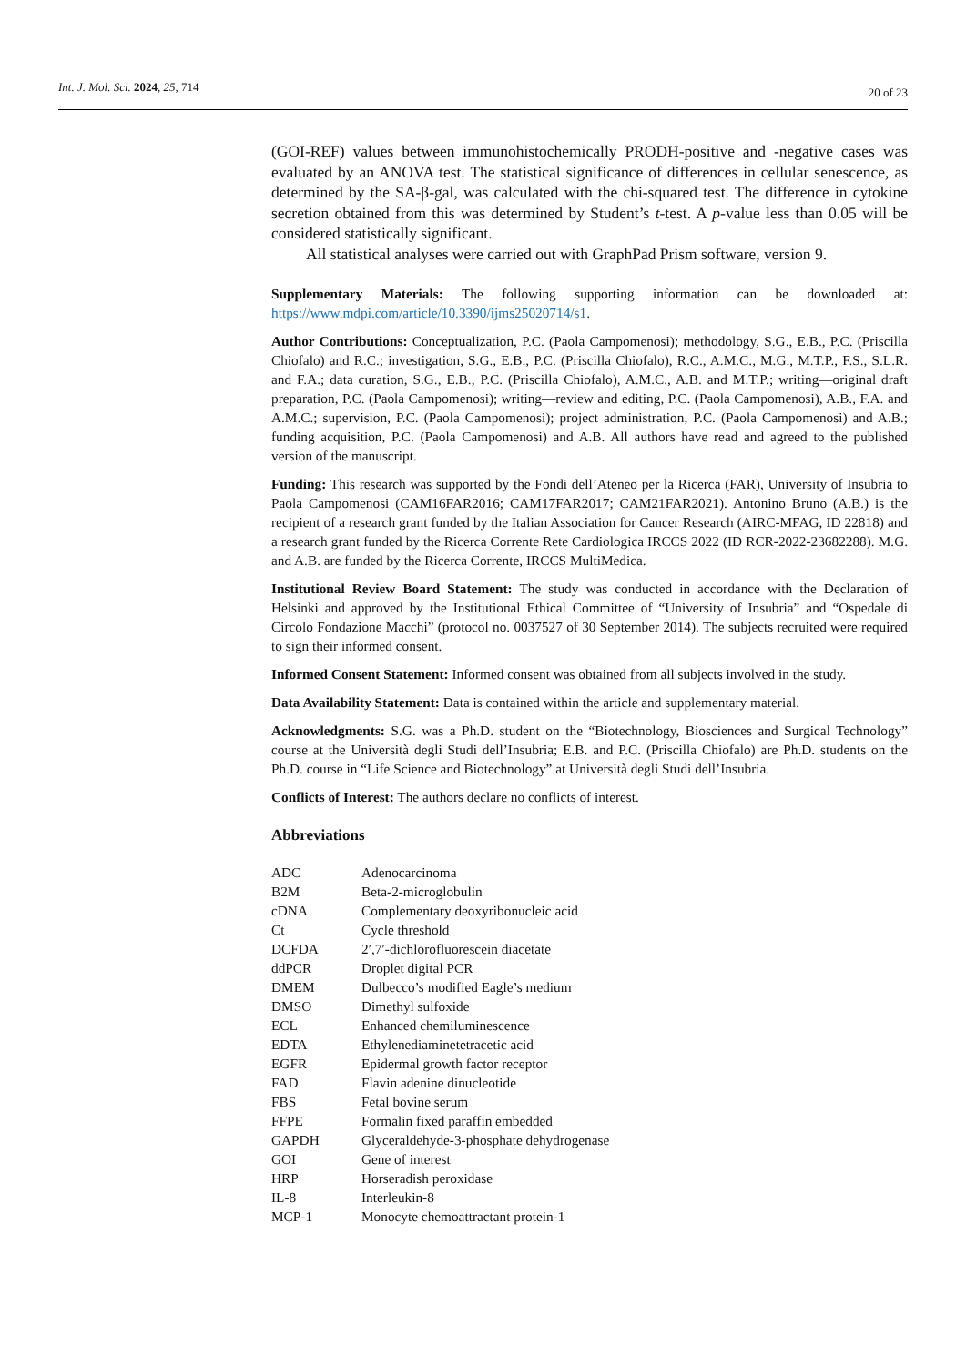Int. J. Mol. Sci. 2024, 25, 714
20 of 23
(GOI-REF) values between immunohistochemically PRODH-positive and -negative cases was evaluated by an ANOVA test. The statistical significance of differences in cellular senescence, as determined by the SA-β-gal, was calculated with the chi-squared test. The difference in cytokine secretion obtained from this was determined by Student’s t-test. A p-value less than 0.05 will be considered statistically significant.
All statistical analyses were carried out with GraphPad Prism software, version 9.
Supplementary Materials: The following supporting information can be downloaded at: https://www.mdpi.com/article/10.3390/ijms25020714/s1.
Author Contributions: Conceptualization, P.C. (Paola Campomenosi); methodology, S.G., E.B., P.C. (Priscilla Chiofalo) and R.C.; investigation, S.G., E.B., P.C. (Priscilla Chiofalo), R.C., A.M.C., M.G., M.T.P., F.S., S.L.R. and F.A.; data curation, S.G., E.B., P.C. (Priscilla Chiofalo), A.M.C., A.B. and M.T.P.; writing—original draft preparation, P.C. (Paola Campomenosi); writing—review and editing, P.C. (Paola Campomenosi), A.B., F.A. and A.M.C.; supervision, P.C. (Paola Campomenosi); project administration, P.C. (Paola Campomenosi) and A.B.; funding acquisition, P.C. (Paola Campomenosi) and A.B. All authors have read and agreed to the published version of the manuscript.
Funding: This research was supported by the Fondi dell’Ateneo per la Ricerca (FAR), University of Insubria to Paola Campomenosi (CAM16FAR2016; CAM17FAR2017; CAM21FAR2021). Antonino Bruno (A.B.) is the recipient of a research grant funded by the Italian Association for Cancer Research (AIRC-MFAG, ID 22818) and a research grant funded by the Ricerca Corrente Rete Cardiologica IRCCS 2022 (ID RCR-2022-23682288). M.G. and A.B. are funded by the Ricerca Corrente, IRCCS MultiMedica.
Institutional Review Board Statement: The study was conducted in accordance with the Declaration of Helsinki and approved by the Institutional Ethical Committee of “University of Insubria” and “Ospedale di Circolo Fondazione Macchi” (protocol no. 0037527 of 30 September 2014). The subjects recruited were required to sign their informed consent.
Informed Consent Statement: Informed consent was obtained from all subjects involved in the study.
Data Availability Statement: Data is contained within the article and supplementary material.
Acknowledgments: S.G. was a Ph.D. student on the “Biotechnology, Biosciences and Surgical Technology” course at the Università degli Studi dell’Insubria; E.B. and P.C. (Priscilla Chiofalo) are Ph.D. students on the Ph.D. course in “Life Science and Biotechnology” at Università degli Studi dell’Insubria.
Conflicts of Interest: The authors declare no conflicts of interest.
Abbreviations
| ADC | Adenocarcinoma |
| B2M | Beta-2-microglobulin |
| cDNA | Complementary deoxyribonucleic acid |
| Ct | Cycle threshold |
| DCFDA | 2′,7′-dichlorofluorescein diacetate |
| ddPCR | Droplet digital PCR |
| DMEM | Dulbecco’s modified Eagle’s medium |
| DMSO | Dimethyl sulfoxide |
| ECL | Enhanced chemiluminescence |
| EDTA | Ethylenediaminetetracetic acid |
| EGFR | Epidermal growth factor receptor |
| FAD | Flavin adenine dinucleotide |
| FBS | Fetal bovine serum |
| FFPE | Formalin fixed paraffin embedded |
| GAPDH | Glyceraldehyde-3-phosphate dehydrogenase |
| GOI | Gene of interest |
| HRP | Horseradish peroxidase |
| IL-8 | Interleukin-8 |
| MCP-1 | Monocyte chemoattractant protein-1 |